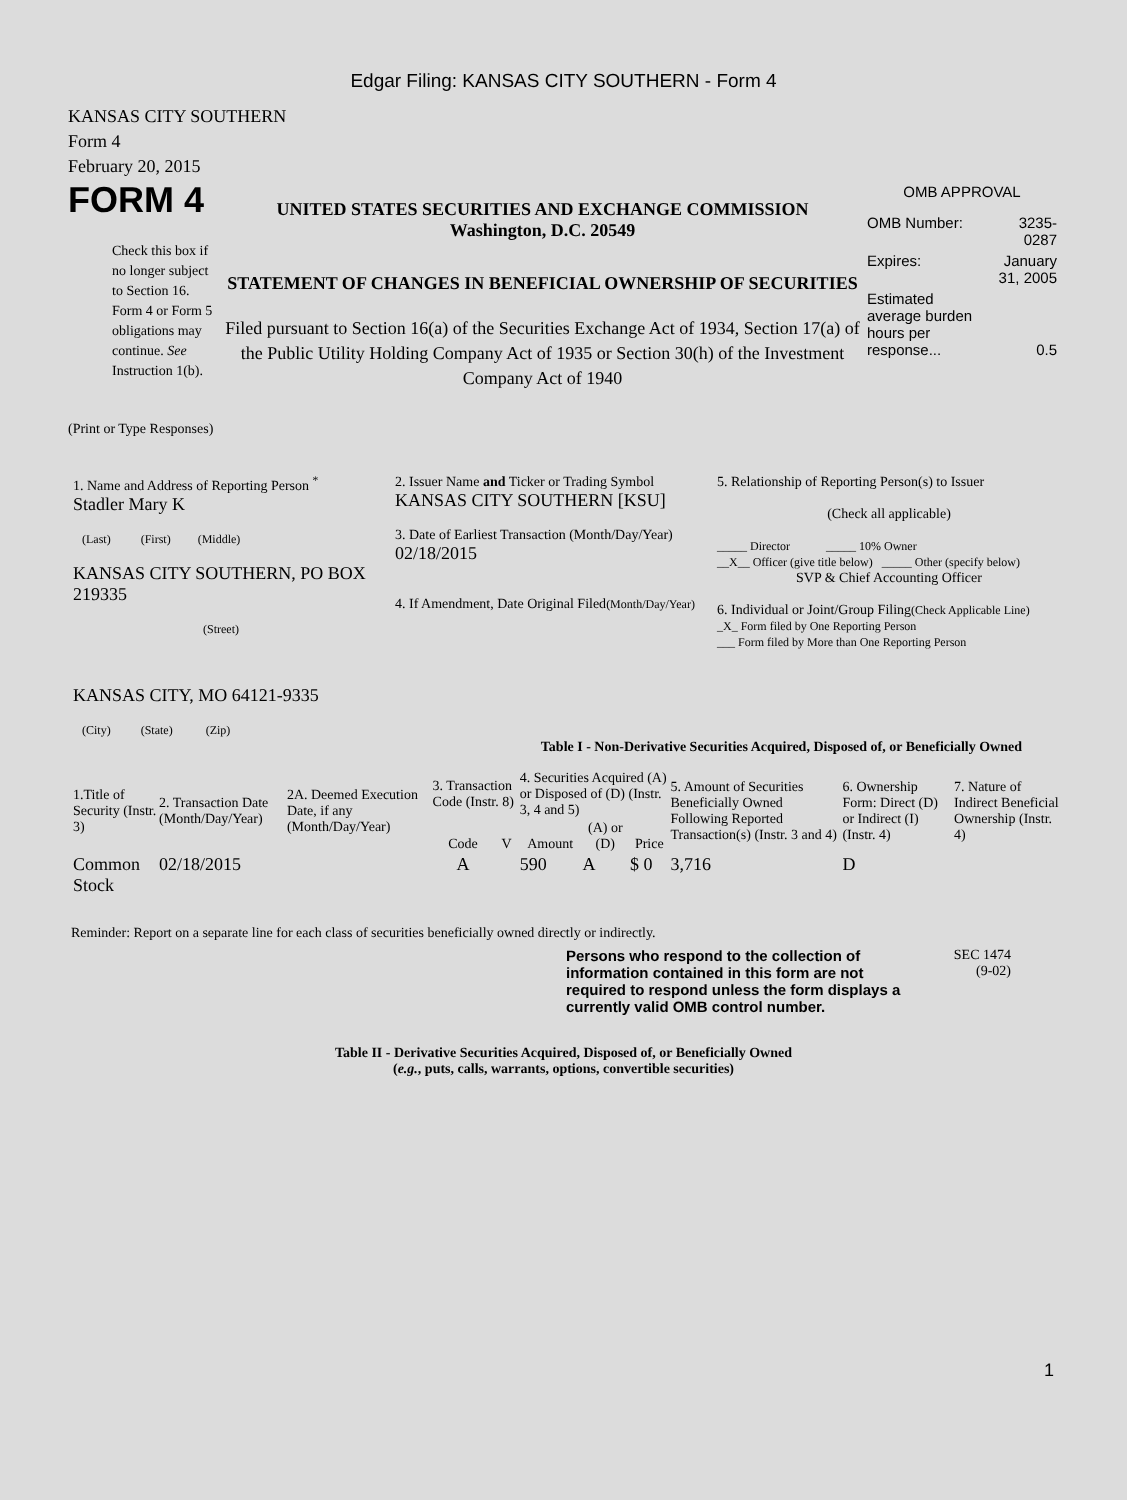Edgar Filing: KANSAS CITY SOUTHERN - Form 4
KANSAS CITY SOUTHERN
Form 4
February 20, 2015
FORM 4
Check this box if no longer subject to Section 16. Form 4 or Form 5 obligations may continue. See Instruction 1(b).
UNITED STATES SECURITIES AND EXCHANGE COMMISSION
Washington, D.C. 20549
STATEMENT OF CHANGES IN BENEFICIAL OWNERSHIP OF SECURITIES
Filed pursuant to Section 16(a) of the Securities Exchange Act of 1934, Section 17(a) of the Public Utility Holding Company Act of 1935 or Section 30(h) of the Investment Company Act of 1940
OMB APPROVAL
| OMB Number: | 3235-0287 |
| Expires: | January 31, 2005 |
| Estimated average burden hours per response... | 0.5 |
(Print or Type Responses)
| 1. Name and Address of Reporting Person <sup>*</sup> Stadler Mary K (Last) (First) (Middle) KANSAS CITY SOUTHERN, PO BOX 219335 (Street) KANSAS CITY, MO 64121-9335 (City) (State) (Zip) | 2. Issuer Name and Ticker or Trading Symbol KANSAS CITY SOUTHERN [KSU] 3. Date of Earliest Transaction (Month/Day/Year) 02/18/2015 4. If Amendment, Date Original Filed (Month/Day/Year) | 5. Relationship of Reporting Person(s) to Issuer (Check all applicable) _____ Director _____ 10% Owner __X__ Officer (give title below) _____ Other (specify below) SVP & Chief Accounting Officer 6. Individual or Joint/Group Filing (Check Applicable Line) _X_ Form filed by One Reporting Person ___ Form filed by More than One Reporting Person |
Table I - Non-Derivative Securities Acquired, Disposed of, or Beneficially Owned
| 1.Title of Security (Instr. 3) | 2. Transaction Date (Month/Day/Year) | 2A. Deemed Execution Date, if any (Month/Day/Year) | 3. Transaction Code (Instr. 8) | | 4. Securities Acquired (A) or Disposed of (D) (Instr. 3, 4 and 5) | | | 5. Amount of Securities Beneficially Owned Following Reported Transaction(s) (Instr. 3 and 4) | 6. Ownership Form: Direct (D) or Indirect (I) (Instr. 4) | 7. Nature of Indirect Beneficial Ownership (Instr. 4) |
| --- | --- | --- | --- | --- | --- | --- | --- | --- | --- | --- |
| | | | Code | V | Amount | (A) or (D) | Price | | | |
| Common Stock | 02/18/2015 | | A | | 590 | A | $ 0 | 3,716 | D | |
Reminder: Report on a separate line for each class of securities beneficially owned directly or indirectly.
Persons who respond to the collection of information contained in this form are not required to respond unless the form displays a currently valid OMB control number.
SEC 1474
(9-02)
Table II - Derivative Securities Acquired, Disposed of, or Beneficially Owned
(e.g., puts, calls, warrants, options, convertible securities)
1